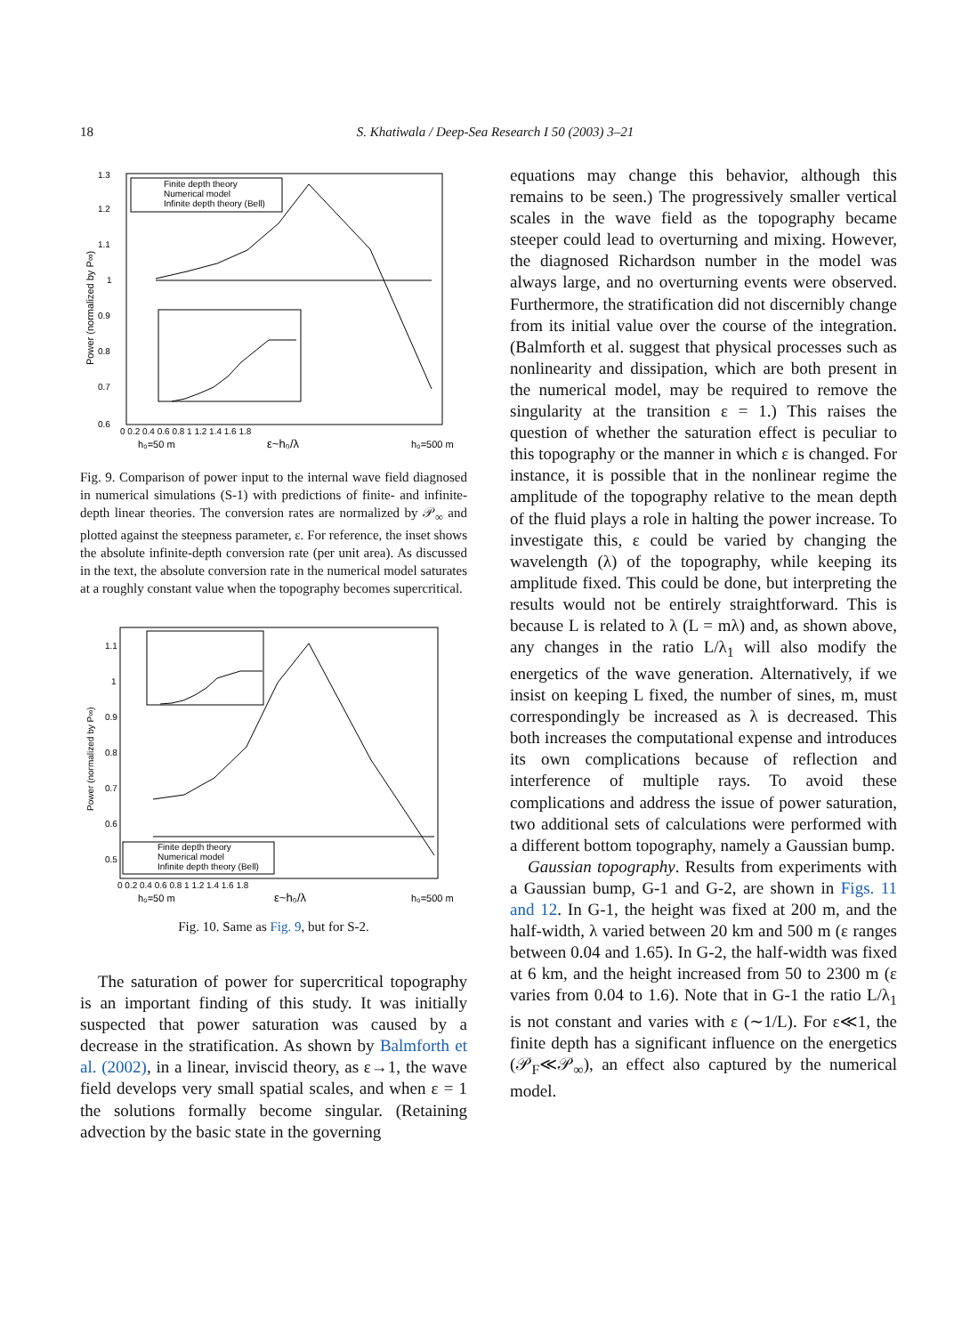18
S. Khatiwala / Deep-Sea Research I 50 (2003) 3–21
1.3
1.2
1.1
1
0.9
0.8
0.7
0.6
Finite depth theory
Numerical model
Infinite depth theory (Bell)
Power (normalized by P∞)
0 0.2 0.4 0.6 0.8 1 1.2 1.4 1.6 1.8
h₀=50 m
ε~h₀/λ
h₀=500 m
Fig. 9. Comparison of power input to the internal wave field diagnosed in numerical simulations (S-1) with predictions of finite- and infinite-depth linear theories. The conversion rates are normalized by 𝒫<sub>∞</sub> and plotted against the steepness parameter, ε. For reference, the inset shows the absolute infinite-depth conversion rate (per unit area). As discussed in the text, the absolute conversion rate in the numerical model saturates at a roughly constant value when the topography becomes supercritical.
1.1
1
0.9
0.8
0.7
0.6
0.5
Finite depth theory
Numerical model
Infinite depth theory (Bell)
Power (normalized by P∞)
0 0.2 0.4 0.6 0.8 1 1.2 1.4 1.6 1.8
h₀=50 m
ε~h₀/λ
h₀=500 m
Fig. 10. Same as Fig. 9, but for S-2.
The saturation of power for supercritical topography is an important finding of this study. It was initially suspected that power saturation was caused by a decrease in the stratification. As shown by Balmforth et al. (2002), in a linear, inviscid theory, as ε→1, the wave field develops very small spatial scales, and when ε = 1 the solutions formally become singular. (Retaining advection by the basic state in the governing
equations may change this behavior, although this remains to be seen.) The progressively smaller vertical scales in the wave field as the topography became steeper could lead to overturning and mixing. However, the diagnosed Richardson number in the model was always large, and no overturning events were observed. Furthermore, the stratification did not discernibly change from its initial value over the course of the integration. (Balmforth et al. suggest that physical processes such as nonlinearity and dissipation, which are both present in the numerical model, may be required to remove the singularity at the transition ε = 1.) This raises the question of whether the saturation effect is peculiar to this topography or the manner in which ε is changed. For instance, it is possible that in the nonlinear regime the amplitude of the topography relative to the mean depth of the fluid plays a role in halting the power increase. To investigate this, ε could be varied by changing the wavelength (λ) of the topography, while keeping its amplitude fixed. This could be done, but interpreting the results would not be entirely straightforward. This is because L is related to λ (L = mλ) and, as shown above, any changes in the ratio L/λ<sub>1</sub> will also modify the energetics of the wave generation. Alternatively, if we insist on keeping L fixed, the number of sines, m, must correspondingly be increased as λ is decreased. This both increases the computational expense and introduces its own complications because of reflection and interference of multiple rays. To avoid these complications and address the issue of power saturation, two additional sets of calculations were performed with a different bottom topography, namely a Gaussian bump.
Gaussian topography. Results from experiments with a Gaussian bump, G-1 and G-2, are shown in Figs. 11 and 12. In G-1, the height was fixed at 200 m, and the half-width, λ varied between 20 km and 500 m (ε ranges between 0.04 and 1.65). In G-2, the half-width was fixed at 6 km, and the height increased from 50 to 2300 m (ε varies from 0.04 to 1.6). Note that in G-1 the ratio L/λ<sub>1</sub> is not constant and varies with ε (∼1/L). For ε≪1, the finite depth has a significant influence on the energetics (𝒫<sub>F</sub>≪𝒫<sub>∞</sub>), an effect also captured by the numerical model.